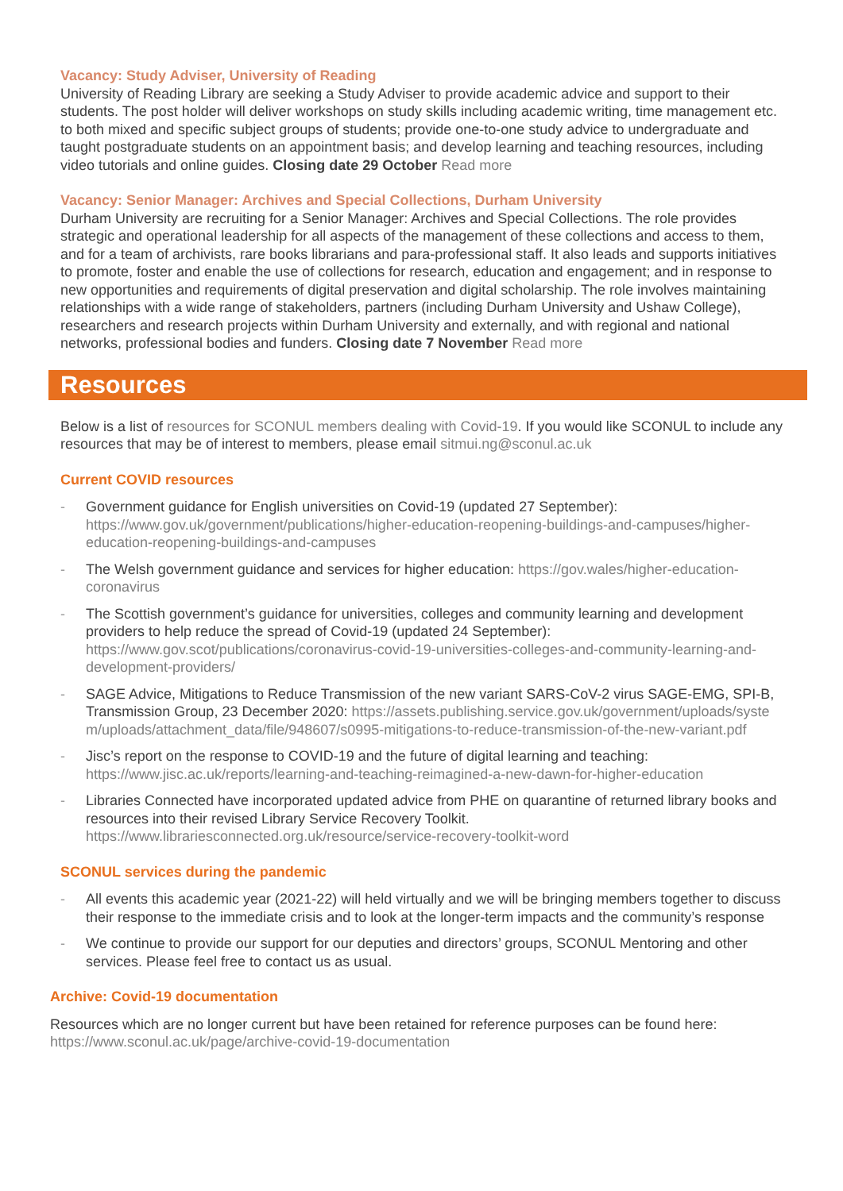Vacancy: Study Adviser, University of Reading
University of Reading Library are seeking a Study Adviser to provide academic advice and support to their students. The post holder will deliver workshops on study skills including academic writing, time management etc. to both mixed and specific subject groups of students; provide one-to-one study advice to undergraduate and taught postgraduate students on an appointment basis; and develop learning and teaching resources, including video tutorials and online guides. Closing date 29 October Read more
Vacancy: Senior Manager: Archives and Special Collections, Durham University
Durham University are recruiting for a Senior Manager: Archives and Special Collections. The role provides strategic and operational leadership for all aspects of the management of these collections and access to them, and for a team of archivists, rare books librarians and para-professional staff. It also leads and supports initiatives to promote, foster and enable the use of collections for research, education and engagement; and in response to new opportunities and requirements of digital preservation and digital scholarship. The role involves maintaining relationships with a wide range of stakeholders, partners (including Durham University and Ushaw College), researchers and research projects within Durham University and externally, and with regional and national networks, professional bodies and funders. Closing date 7 November Read more
Resources
Below is a list of resources for SCONUL members dealing with Covid-19. If you would like SCONUL to include any resources that may be of interest to members, please email sitmui.ng@sconul.ac.uk
Current COVID resources
- Government guidance for English universities on Covid-19 (updated 27 September): https://www.gov.uk/government/publications/higher-education-reopening-buildings-and-campuses/higher-education-reopening-buildings-and-campuses
- The Welsh government guidance and services for higher education: https://gov.wales/higher-education-coronavirus
- The Scottish government’s guidance for universities, colleges and community learning and development providers to help reduce the spread of Covid-19 (updated 24 September): https://www.gov.scot/publications/coronavirus-covid-19-universities-colleges-and-community-learning-and-development-providers/
- SAGE Advice, Mitigations to Reduce Transmission of the new variant SARS-CoV-2 virus SAGE-EMG, SPI-B, Transmission Group, 23 December 2020: https://assets.publishing.service.gov.uk/government/uploads/system/uploads/attachment_data/file/948607/s0995-mitigations-to-reduce-transmission-of-the-new-variant.pdf
- Jisc’s report on the response to COVID-19 and the future of digital learning and teaching: https://www.jisc.ac.uk/reports/learning-and-teaching-reimagined-a-new-dawn-for-higher-education
- Libraries Connected have incorporated updated advice from PHE on quarantine of returned library books and resources into their revised Library Service Recovery Toolkit. https://www.librariesconnected.org.uk/resource/service-recovery-toolkit-word
SCONUL services during the pandemic
- All events this academic year (2021-22) will held virtually and we will be bringing members together to discuss their response to the immediate crisis and to look at the longer-term impacts and the community’s response
- We continue to provide our support for our deputies and directors’ groups, SCONUL Mentoring and other services. Please feel free to contact us as usual.
Archive: Covid-19 documentation
Resources which are no longer current but have been retained for reference purposes can be found here: https://www.sconul.ac.uk/page/archive-covid-19-documentation